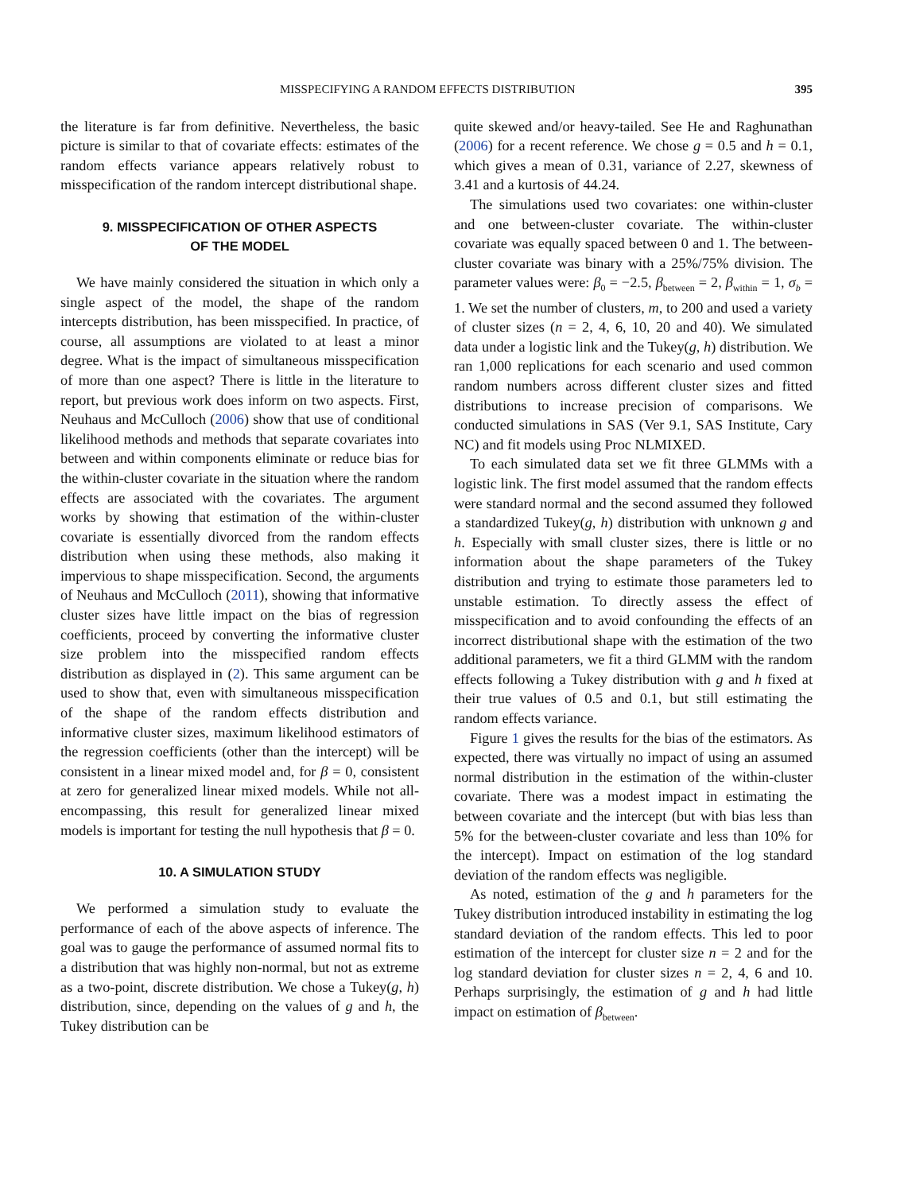MISSPECIFYING A RANDOM EFFECTS DISTRIBUTION 395
the literature is far from definitive. Nevertheless, the basic picture is similar to that of covariate effects: estimates of the random effects variance appears relatively robust to misspecification of the random intercept distributional shape.
9. MISSPECIFICATION OF OTHER ASPECTS
OF THE MODEL
We have mainly considered the situation in which only a single aspect of the model, the shape of the random intercepts distribution, has been misspecified. In practice, of course, all assumptions are violated to at least a minor degree. What is the impact of simultaneous misspecification of more than one aspect? There is little in the literature to report, but previous work does inform on two aspects. First, Neuhaus and McCulloch (2006) show that use of conditional likelihood methods and methods that separate covariates into between and within components eliminate or reduce bias for the within-cluster covariate in the situation where the random effects are associated with the covariates. The argument works by showing that estimation of the within-cluster covariate is essentially divorced from the random effects distribution when using these methods, also making it impervious to shape misspecification. Second, the arguments of Neuhaus and McCulloch (2011), showing that informative cluster sizes have little impact on the bias of regression coefficients, proceed by converting the informative cluster size problem into the misspecified random effects distribution as displayed in (2). This same argument can be used to show that, even with simultaneous misspecification of the shape of the random effects distribution and informative cluster sizes, maximum likelihood estimators of the regression coefficients (other than the intercept) will be consistent in a linear mixed model and, for β = 0, consistent at zero for generalized linear mixed models. While not all-encompassing, this result for generalized linear mixed models is important for testing the null hypothesis that β = 0.
10. A SIMULATION STUDY
We performed a simulation study to evaluate the performance of each of the above aspects of inference. The goal was to gauge the performance of assumed normal fits to a distribution that was highly non-normal, but not as extreme as a two-point, discrete distribution. We chose a Tukey(g, h) distribution, since, depending on the values of g and h, the Tukey distribution can be
quite skewed and/or heavy-tailed. See He and Raghunathan (2006) for a recent reference. We chose g = 0.5 and h = 0.1, which gives a mean of 0.31, variance of 2.27, skewness of 3.41 and a kurtosis of 44.24.
The simulations used two covariates: one within-cluster and one between-cluster covariate. The within-cluster covariate was equally spaced between 0 and 1. The between-cluster covariate was binary with a 25%/75% division. The parameter values were: β<sub>0</sub> = −2.5, β<sub>between</sub> = 2, β<sub>within</sub> = 1, σ<sub>b</sub> = 1. We set the number of clusters, m, to 200 and used a variety of cluster sizes (n = 2, 4, 6, 10, 20 and 40). We simulated data under a logistic link and the Tukey(g, h) distribution. We ran 1,000 replications for each scenario and used common random numbers across different cluster sizes and fitted distributions to increase precision of comparisons. We conducted simulations in SAS (Ver 9.1, SAS Institute, Cary NC) and fit models using Proc NLMIXED.
To each simulated data set we fit three GLMMs with a logistic link. The first model assumed that the random effects were standard normal and the second assumed they followed a standardized Tukey(g, h) distribution with unknown g and h. Especially with small cluster sizes, there is little or no information about the shape parameters of the Tukey distribution and trying to estimate those parameters led to unstable estimation. To directly assess the effect of misspecification and to avoid confounding the effects of an incorrect distributional shape with the estimation of the two additional parameters, we fit a third GLMM with the random effects following a Tukey distribution with g and h fixed at their true values of 0.5 and 0.1, but still estimating the random effects variance.
Figure 1 gives the results for the bias of the estimators. As expected, there was virtually no impact of using an assumed normal distribution in the estimation of the within-cluster covariate. There was a modest impact in estimating the between covariate and the intercept (but with bias less than 5% for the between-cluster covariate and less than 10% for the intercept). Impact on estimation of the log standard deviation of the random effects was negligible.
As noted, estimation of the g and h parameters for the Tukey distribution introduced instability in estimating the log standard deviation of the random effects. This led to poor estimation of the intercept for cluster size n = 2 and for the log standard deviation for cluster sizes n = 2, 4, 6 and 10. Perhaps surprisingly, the estimation of g and h had little impact on estimation of β<sub>between</sub>.